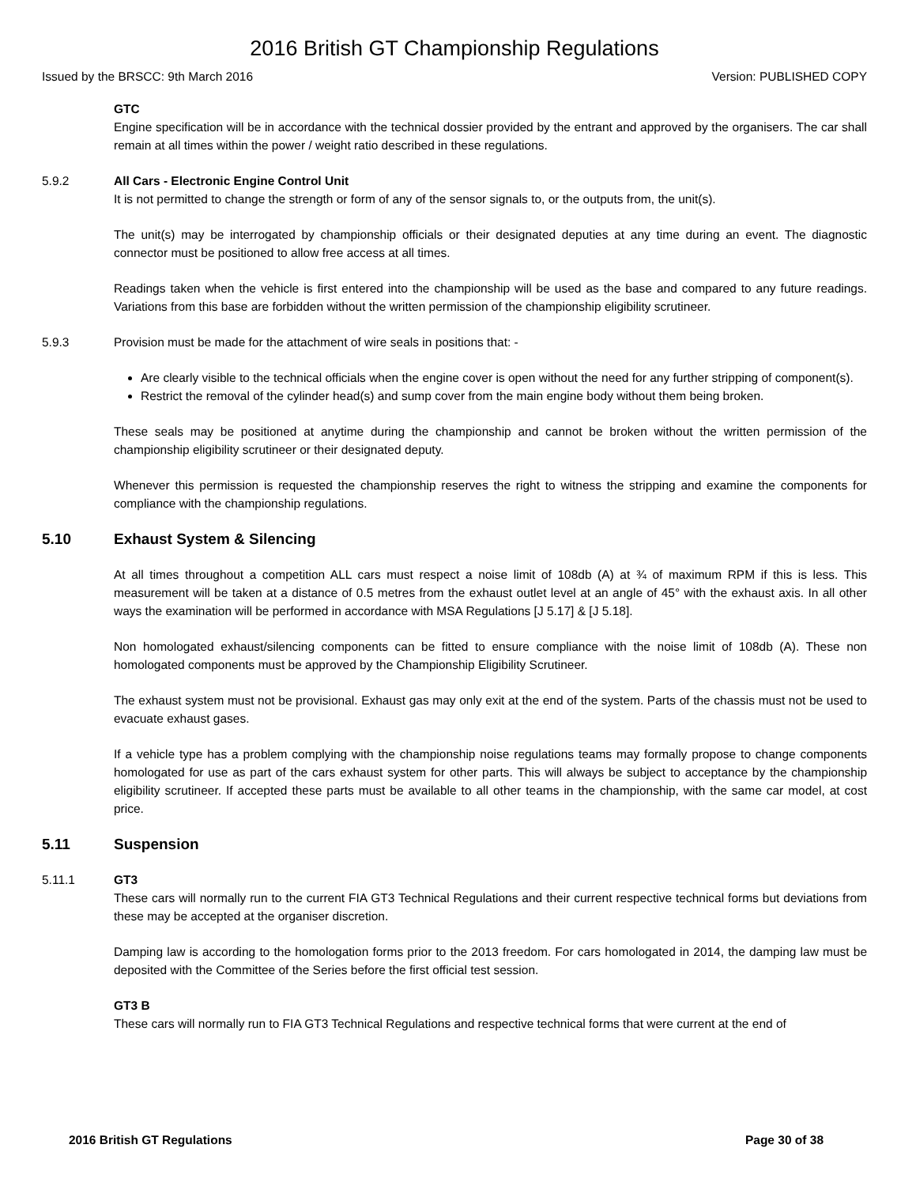2016 British GT Championship Regulations
Issued by the BRSCC: 9th March 2016 Version: PUBLISHED COPY
GTC
Engine specification will be in accordance with the technical dossier provided by the entrant and approved by the organisers. The car shall remain at all times within the power / weight ratio described in these regulations.
5.9.2 All Cars - Electronic Engine Control Unit
It is not permitted to change the strength or form of any of the sensor signals to, or the outputs from, the unit(s).
The unit(s) may be interrogated by championship officials or their designated deputies at any time during an event. The diagnostic connector must be positioned to allow free access at all times.
Readings taken when the vehicle is first entered into the championship will be used as the base and compared to any future readings. Variations from this base are forbidden without the written permission of the championship eligibility scrutineer.
5.9.3 Provision must be made for the attachment of wire seals in positions that: -
Are clearly visible to the technical officials when the engine cover is open without the need for any further stripping of component(s).
Restrict the removal of the cylinder head(s) and sump cover from the main engine body without them being broken.
These seals may be positioned at anytime during the championship and cannot be broken without the written permission of the championship eligibility scrutineer or their designated deputy.
Whenever this permission is requested the championship reserves the right to witness the stripping and examine the components for compliance with the championship regulations.
5.10 Exhaust System & Silencing
At all times throughout a competition ALL cars must respect a noise limit of 108db (A) at ¾ of maximum RPM if this is less. This measurement will be taken at a distance of 0.5 metres from the exhaust outlet level at an angle of 45° with the exhaust axis. In all other ways the examination will be performed in accordance with MSA Regulations [J 5.17] & [J 5.18].
Non homologated exhaust/silencing components can be fitted to ensure compliance with the noise limit of 108db (A). These non homologated components must be approved by the Championship Eligibility Scrutineer.
The exhaust system must not be provisional. Exhaust gas may only exit at the end of the system. Parts of the chassis must not be used to evacuate exhaust gases.
If a vehicle type has a problem complying with the championship noise regulations teams may formally propose to change components homologated for use as part of the cars exhaust system for other parts. This will always be subject to acceptance by the championship eligibility scrutineer. If accepted these parts must be available to all other teams in the championship, with the same car model, at cost price.
5.11 Suspension
5.11.1 GT3
These cars will normally run to the current FIA GT3 Technical Regulations and their current respective technical forms but deviations from these may be accepted at the organiser discretion.
Damping law is according to the homologation forms prior to the 2013 freedom. For cars homologated in 2014, the damping law must be deposited with the Committee of the Series before the first official test session.
GT3 B
These cars will normally run to FIA GT3 Technical Regulations and respective technical forms that were current at the end of
2016 British GT Regulations Page 30 of 38